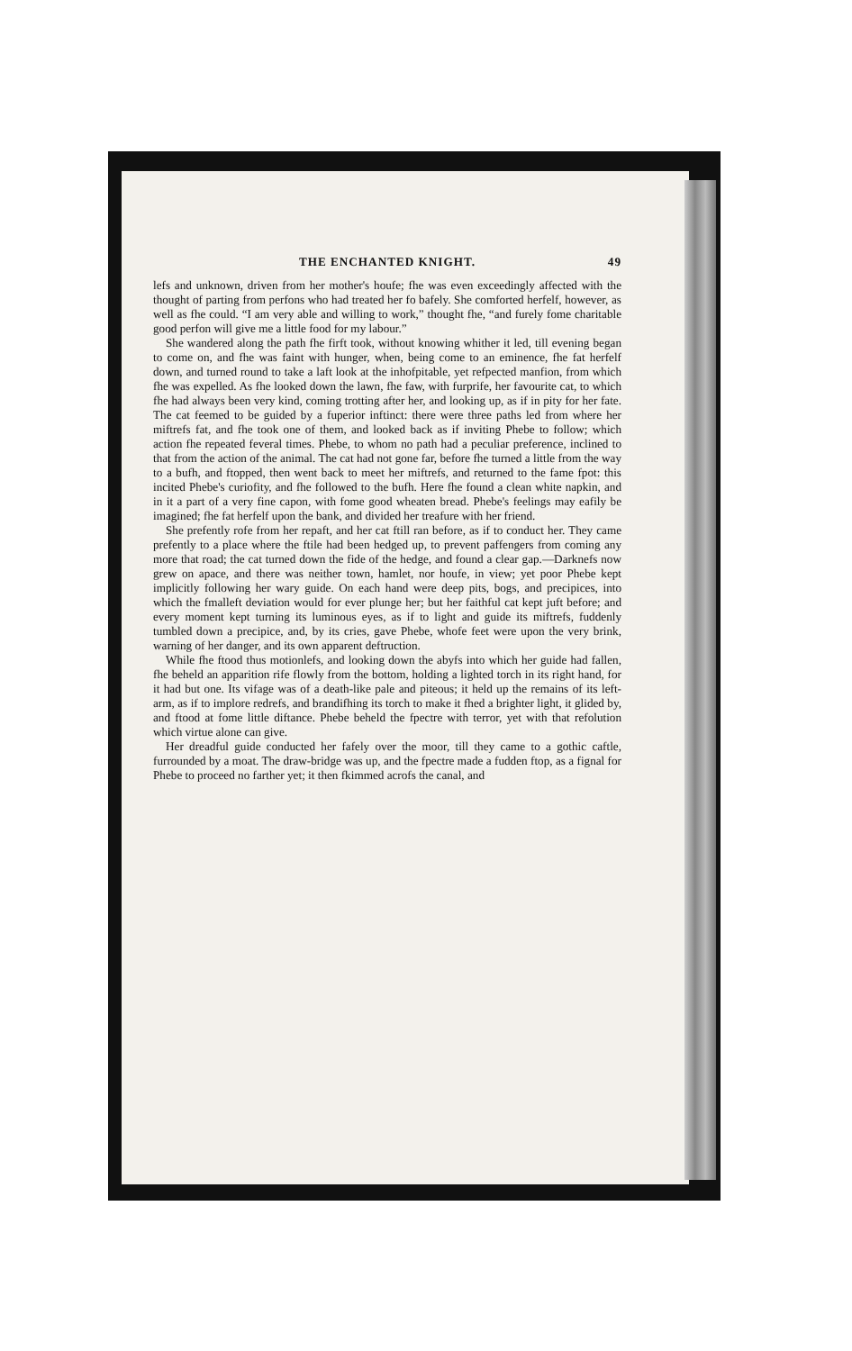THE ENCHANTED KNIGHT. 49
lefs and unknown, driven from her mother's houfe; fhe was even exceedingly affected with the thought of parting from perfons who had treated her fo bafely. She comforted herfelf, however, as well as fhe could. “I am very able and willing to work,” thought fhe, “and furely fome charitable good perfon will give me a little food for my labour.”
She wandered along the path fhe firft took, without knowing whither it led, till evening began to come on, and fhe was faint with hunger, when, being come to an eminence, fhe fat herfelf down, and turned round to take a laft look at the inhofpitable, yet refpected manfion, from which fhe was expelled. As fhe looked down the lawn, fhe faw, with furprife, her favourite cat, to which fhe had always been very kind, coming trotting after her, and looking up, as if in pity for her fate. The cat feemed to be guided by a fuperior inftinct: there were three paths led from where her miftrefs fat, and fhe took one of them, and looked back as if inviting Phebe to follow; which action fhe repeated feveral times. Phebe, to whom no path had a peculiar preference, inclined to that from the action of the animal. The cat had not gone far, before fhe turned a little from the way to a bufh, and ftopped, then went back to meet her miftrefs, and returned to the fame fpot: this incited Phebe's curiofity, and fhe followed to the bufh. Here fhe found a clean white napkin, and in it a part of a very fine capon, with fome good wheaten bread. Phebe's feelings may eafily be imagined; fhe fat herfelf upon the bank, and divided her treafure with her friend.
She prefently rofe from her repaft, and her cat ftill ran before, as if to conduct her. They came prefently to a place where the ftile had been hedged up, to prevent paffengers from coming any more that road; the cat turned down the fide of the hedge, and found a clear gap.—Darknefs now grew on apace, and there was neither town, hamlet, nor houfe, in view; yet poor Phebe kept implicitly following her wary guide. On each hand were deep pits, bogs, and precipices, into which the fmalleft deviation would for ever plunge her; but her faithful cat kept juft before; and every moment kept turning its luminous eyes, as if to light and guide its miftrefs, fuddenly tumbled down a precipice, and, by its cries, gave Phebe, whofe feet were upon the very brink, warning of her danger, and its own apparent deftruction.
While fhe ftood thus motionlefs, and looking down the abyfs into which her guide had fallen, fhe beheld an apparition rife flowly from the bottom, holding a lighted torch in its right hand, for it had but one. Its vifage was of a death-like pale and piteous; it held up the remains of its left-arm, as if to implore redrefs, and brandifhing its torch to make it fhed a brighter light, it glided by, and ftood at fome little diftance. Phebe beheld the fpectre with terror, yet with that refolution which virtue alone can give.
Her dreadful guide conducted her fafely over the moor, till they came to a gothic caftle, furrounded by a moat. The draw-bridge was up, and the fpectre made a fudden ftop, as a fignal for Phebe to proceed no farther yet; it then fkimmed acrofs the canal, and